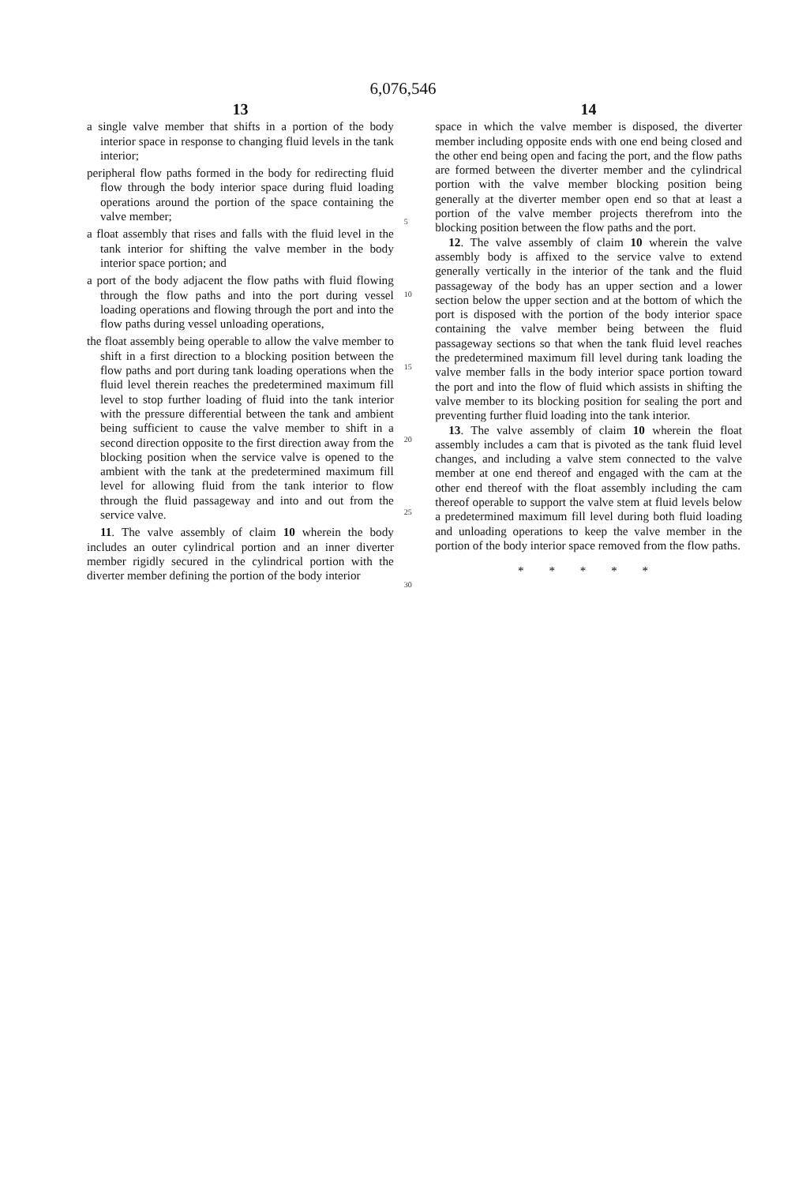6,076,546
13
a single valve member that shifts in a portion of the body interior space in response to changing fluid levels in the tank interior;
peripheral flow paths formed in the body for redirecting fluid flow through the body interior space during fluid loading operations around the portion of the space containing the valve member;
a float assembly that rises and falls with the fluid level in the tank interior for shifting the valve member in the body interior space portion; and
a port of the body adjacent the flow paths with fluid flowing through the flow paths and into the port during vessel loading operations and flowing through the port and into the flow paths during vessel unloading operations,
the float assembly being operable to allow the valve member to shift in a first direction to a blocking position between the flow paths and port during tank loading operations when the fluid level therein reaches the predetermined maximum fill level to stop further loading of fluid into the tank interior with the pressure differential between the tank and ambient being sufficient to cause the valve member to shift in a second direction opposite to the first direction away from the blocking position when the service valve is opened to the ambient with the tank at the predetermined maximum fill level for allowing fluid from the tank interior to flow through the fluid passageway and into and out from the service valve.
11. The valve assembly of claim 10 wherein the body includes an outer cylindrical portion and an inner diverter member rigidly secured in the cylindrical portion with the diverter member defining the portion of the body interior
5
10
15
20
25
30
14
space in which the valve member is disposed, the diverter member including opposite ends with one end being closed and the other end being open and facing the port, and the flow paths are formed between the diverter member and the cylindrical portion with the valve member blocking position being generally at the diverter member open end so that at least a portion of the valve member projects therefrom into the blocking position between the flow paths and the port.
12. The valve assembly of claim 10 wherein the valve assembly body is affixed to the service valve to extend generally vertically in the interior of the tank and the fluid passageway of the body has an upper section and a lower section below the upper section and at the bottom of which the port is disposed with the portion of the body interior space containing the valve member being between the fluid passageway sections so that when the tank fluid level reaches the predetermined maximum fill level during tank loading the valve member falls in the body interior space portion toward the port and into the flow of fluid which assists in shifting the valve member to its blocking position for sealing the port and preventing further fluid loading into the tank interior.
13. The valve assembly of claim 10 wherein the float assembly includes a cam that is pivoted as the tank fluid level changes, and including a valve stem connected to the valve member at one end thereof and engaged with the cam at the other end thereof with the float assembly including the cam thereof operable to support the valve stem at fluid levels below a predetermined maximum fill level during both fluid loading and unloading operations to keep the valve member in the portion of the body interior space removed from the flow paths.
* * * * *